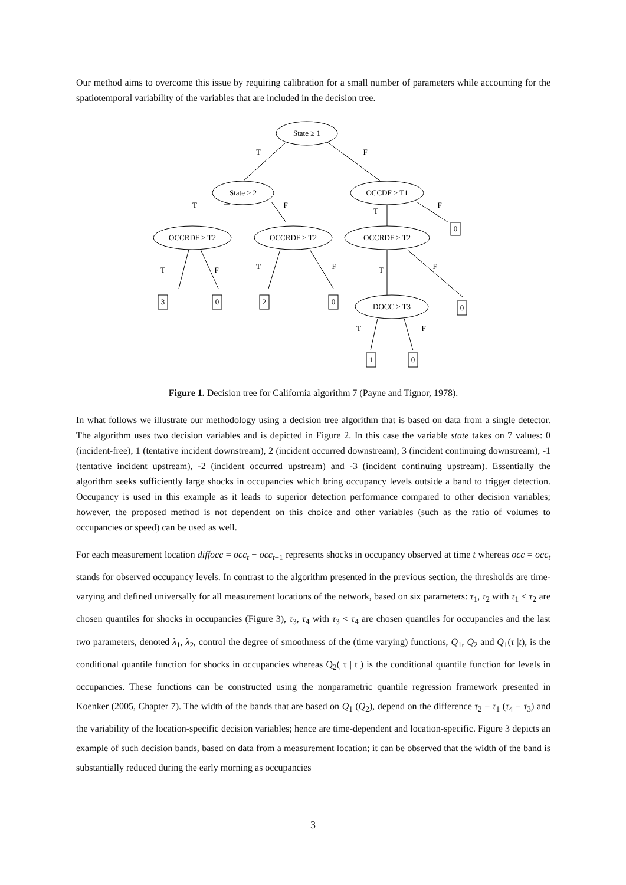Our method aims to overcome this issue by requiring calibration for a small number of parameters while accounting for the spatiotemporal variability of the variables that are included in the decision tree.
State ≥ 1
State ≥ 2
OCCDF ≥ T1
OCCRDF ≥ T2
OCCRDF ≥ T2
OCCRDF ≥ T2
DOCC ≥ T3
T
F
T
F
T
F
T
F
T
F
T
F
T
F
0
3
0
2
0
0
1
0
Figure 1. Decision tree for California algorithm 7 (Payne and Tignor, 1978).
In what follows we illustrate our methodology using a decision tree algorithm that is based on data from a single detector. The algorithm uses two decision variables and is depicted in Figure 2. In this case the variable state takes on 7 values: 0 (incident-free), 1 (tentative incident downstream), 2 (incident occurred downstream), 3 (incident continuing downstream), -1 (tentative incident upstream), -2 (incident occurred upstream) and -3 (incident continuing upstream). Essentially the algorithm seeks sufficiently large shocks in occupancies which bring occupancy levels outside a band to trigger detection. Occupancy is used in this example as it leads to superior detection performance compared to other decision variables; however, the proposed method is not dependent on this choice and other variables (such as the ratio of volumes to occupancies or speed) can be used as well.
For each measurement location diffocc = occ<sub>t</sub> − occ<sub>t−1</sub> represents shocks in occupancy observed at time t whereas occ = occ<sub>t</sub> stands for observed occupancy levels. In contrast to the algorithm presented in the previous section, the thresholds are time-varying and defined universally for all measurement locations of the network, based on six parameters: τ<sub>1</sub>, τ<sub>2</sub> with τ<sub>1</sub> < τ<sub>2</sub> are chosen quantiles for shocks in occupancies (Figure 3), τ<sub>3</sub>, τ<sub>4</sub> with τ<sub>3</sub> < τ<sub>4</sub> are chosen quantiles for occupancies and the last two parameters, denoted λ<sub>1</sub>, λ<sub>2</sub>, control the degree of smoothness of the (time varying) functions, Q<sub>1</sub>, Q<sub>2</sub> and Q<sub>1</sub>(τ |t), is the conditional quantile function for shocks in occupancies whereas Q<sub>2</sub>( τ | t ) is the conditional quantile function for levels in occupancies. These functions can be constructed using the nonparametric quantile regression framework presented in Koenker (2005, Chapter 7). The width of the bands that are based on Q<sub>1</sub> (Q<sub>2</sub>), depend on the difference τ<sub>2</sub> − τ<sub>1</sub> (τ<sub>4</sub> − τ<sub>3</sub>) and the variability of the location-specific decision variables; hence are time-dependent and location-specific. Figure 3 depicts an example of such decision bands, based on data from a measurement location; it can be observed that the width of the band is substantially reduced during the early morning as occupancies
3